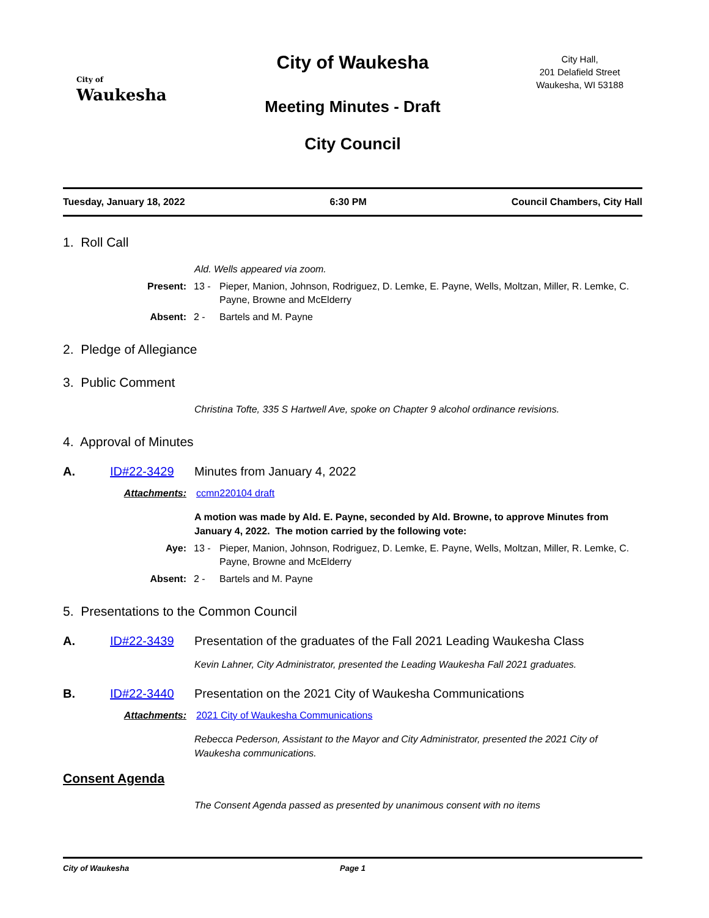City of
Waukesha
City Hall,
201 Delafield Street
Waukesha, WI 53188
City of Waukesha
Meeting Minutes - Draft
City Council
Tuesday, January 18, 2022 6:30 PM Council Chambers, City Hall
1. Roll Call
Ald. Wells appeared via zoom.
Present: 13 - Pieper, Manion, Johnson, Rodriguez, D. Lemke, E. Payne, Wells, Moltzan, Miller, R. Lemke, C. Payne, Browne and McElderry
Absent: 2 - Bartels and M. Payne
2. Pledge of Allegiance
3. Public Comment
Christina Tofte, 335 S Hartwell Ave, spoke on Chapter 9 alcohol ordinance revisions.
4. Approval of Minutes
A. ID#22-3429 Minutes from January 4, 2022
Attachments: ccmn220104 draft
A motion was made by Ald. E. Payne, seconded by Ald. Browne, to approve Minutes from January 4, 2022. The motion carried by the following vote:
Aye: 13 - Pieper, Manion, Johnson, Rodriguez, D. Lemke, E. Payne, Wells, Moltzan, Miller, R. Lemke, C. Payne, Browne and McElderry
Absent: 2 - Bartels and M. Payne
5. Presentations to the Common Council
A. ID#22-3439 Presentation of the graduates of the Fall 2021 Leading Waukesha Class
Kevin Lahner, City Administrator, presented the Leading Waukesha Fall 2021 graduates.
B. ID#22-3440 Presentation on the 2021 City of Waukesha Communications
Attachments: 2021 City of Waukesha Communications
Rebecca Pederson, Assistant to the Mayor and City Administrator, presented the 2021 City of Waukesha communications.
Consent Agenda
The Consent Agenda passed as presented by unanimous consent with no items
City of Waukesha Page 1